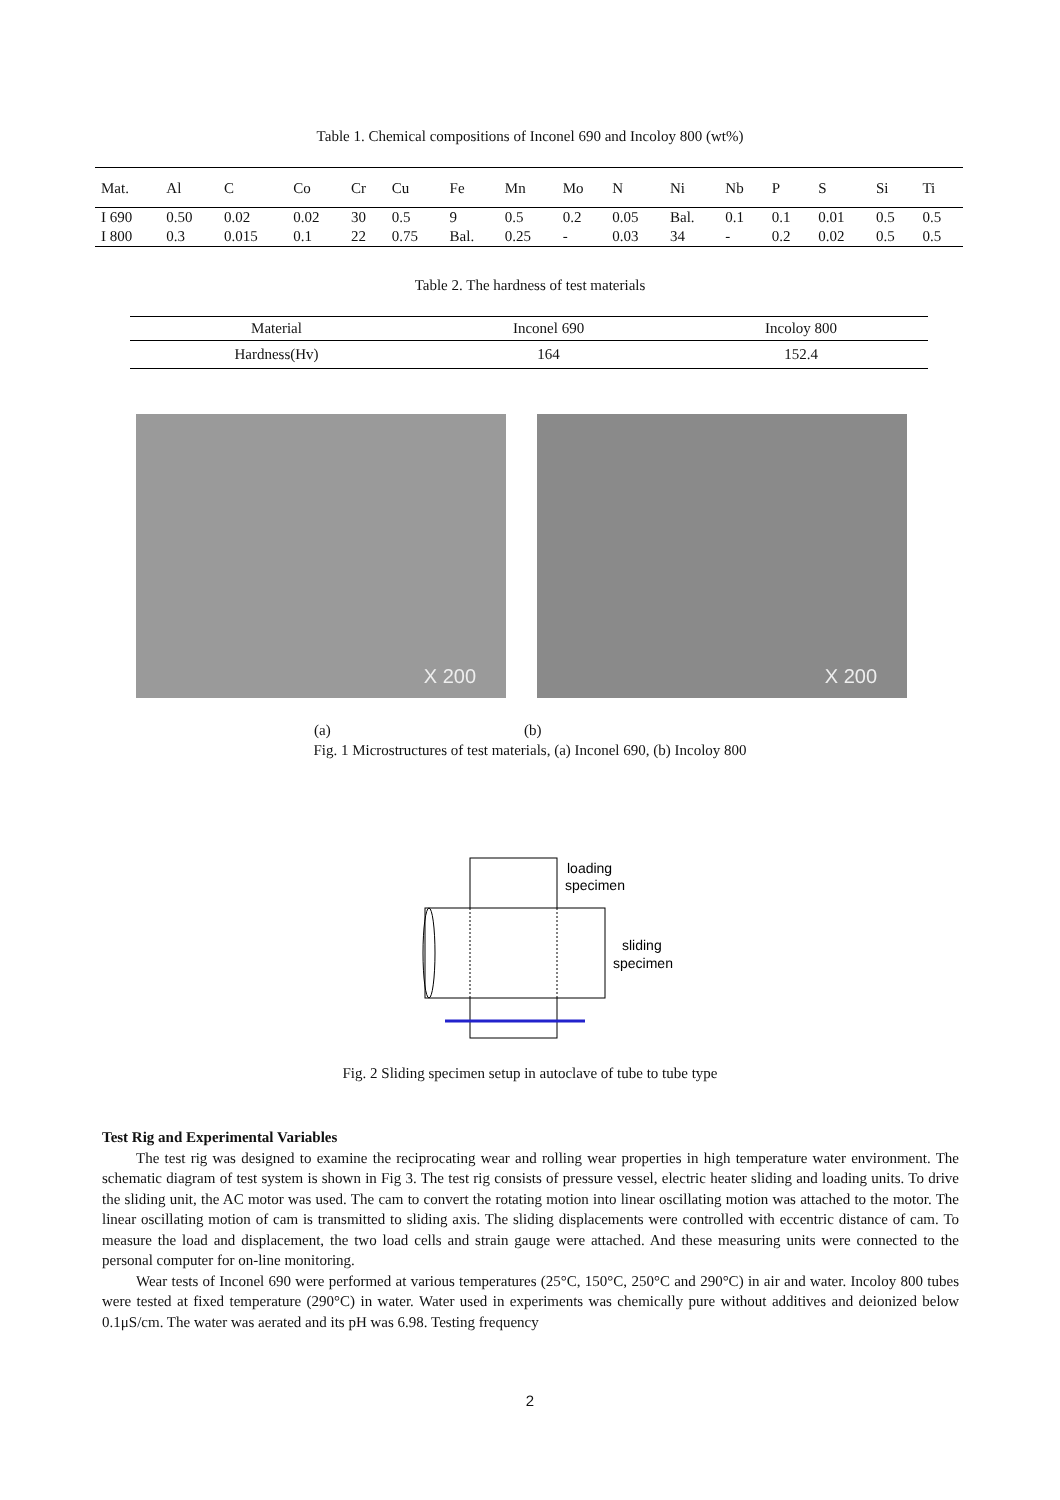Table 1. Chemical compositions of Inconel 690 and Incoloy 800 (wt%)
| Mat. | Al | C | Co | Cr | Cu | Fe | Mn | Mo | N | Ni | Nb | P | S | Si | Ti |
| --- | --- | --- | --- | --- | --- | --- | --- | --- | --- | --- | --- | --- | --- | --- | --- |
| I 690 | 0.50 | 0.02 | 0.02 | 30 | 0.5 | 9 | 0.5 | 0.2 | 0.05 | Bal. | 0.1 | 0.1 | 0.01 | 0.5 | 0.5 |
| I 800 | 0.3 | 0.015 | 0.1 | 22 | 0.75 | Bal. | 0.25 | - | 0.03 | 34 | - | 0.2 | 0.02 | 0.5 | 0.5 |
Table 2. The hardness of test materials
| Material | Inconel 690 | Incoloy 800 |
| --- | --- | --- |
| Hardness(Hv) | 164 | 152.4 |
X 200 X 200
(a) (b)
Fig. 1 Microstructures of test materials, (a) Inconel 690, (b) Incoloy 800
loading
specimen
sliding
specimen
Fig. 2 Sliding specimen setup in autoclave of tube to tube type
Test Rig and Experimental Variables
The test rig was designed to examine the reciprocating wear and rolling wear properties in high temperature water environment. The schematic diagram of test system is shown in Fig 3. The test rig consists of pressure vessel, electric heater sliding and loading units. To drive the sliding unit, the AC motor was used. The cam to convert the rotating motion into linear oscillating motion was attached to the motor. The linear oscillating motion of cam is transmitted to sliding axis. The sliding displacements were controlled with eccentric distance of cam. To measure the load and displacement, the two load cells and strain gauge were attached. And these measuring units were connected to the personal computer for on-line monitoring.
Wear tests of Inconel 690 were performed at various temperatures (25°C, 150°C, 250°C and 290°C) in air and water. Incoloy 800 tubes were tested at fixed temperature (290°C) in water. Water used in experiments was chemically pure without additives and deionized below 0.1μS/cm. The water was aerated and its pH was 6.98. Testing frequency
2